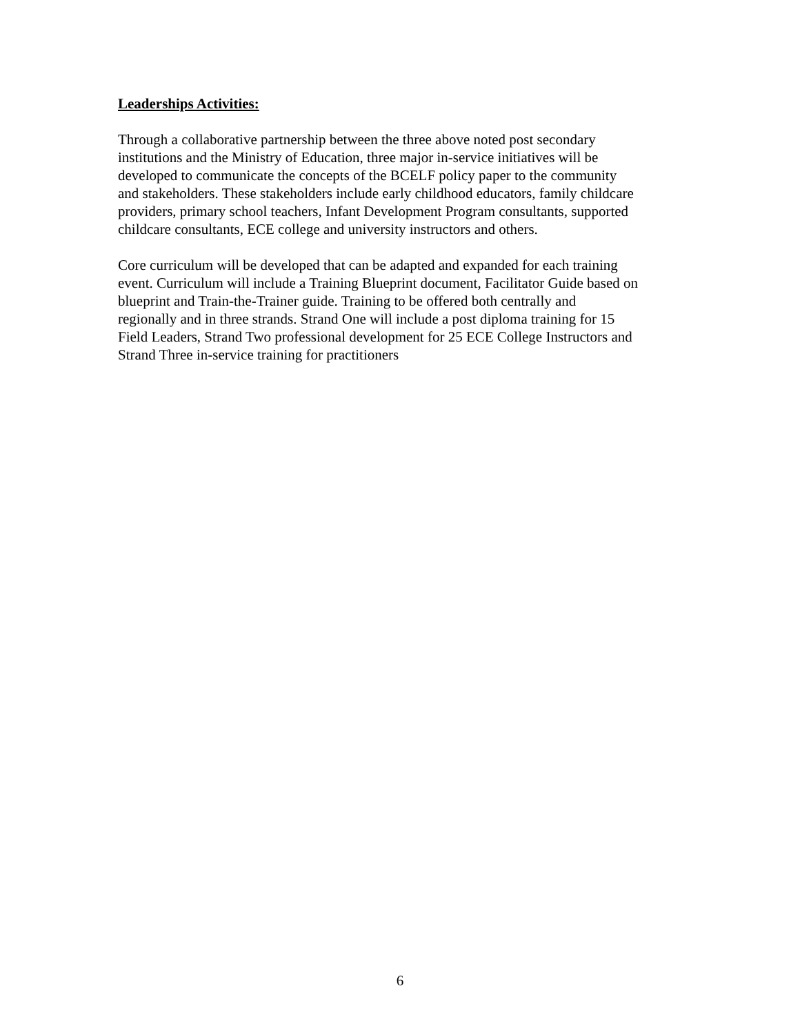Leaderships Activities:
Through a collaborative partnership between the three above noted post secondary
institutions and the Ministry of Education, three major in-service initiatives will be
developed to communicate the concepts of the BCELF policy paper to the community
and stakeholders. These stakeholders include early childhood educators, family childcare
providers, primary school teachers, Infant Development Program consultants, supported
childcare consultants, ECE college and university instructors and others.
Core curriculum will be developed that can be adapted and expanded for each training
event. Curriculum will include a Training Blueprint document, Facilitator Guide based on
blueprint and Train-the-Trainer guide. Training to be offered both centrally and
regionally and in three strands. Strand One will include a post diploma training for 15
Field Leaders, Strand Two professional development for 25 ECE College Instructors and
Strand Three in-service training for practitioners
6